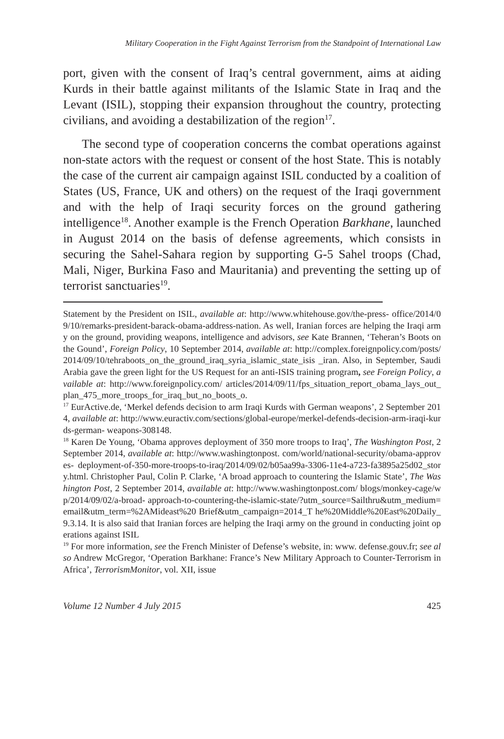Military Cooperation in the Fight Against Terrorism from the Standpoint of International Law
port, given with the consent of Iraq’s central government, aims at aiding Kurds in their battle against militants of the Islamic State in Iraq and the Levant (ISIL), stopping their expansion throughout the country, protecting civilians, and avoiding a destabilization of the region<sup>17</sup>.
The second type of cooperation concerns the combat operations against non-state actors with the request or consent of the host State. This is notably the case of the current air campaign against ISIL conducted by a coalition of States (US, France, UK and others) on the request of the Iraqi government and with the help of Iraqi security forces on the ground gathering intelligence<sup>18</sup>. Another example is the French Operation Barkhane, launched in August 2014 on the basis of defense agreements, which consists in securing the Sahel-Sahara region by supporting G-5 Sahel troops (Chad, Mali, Niger, Burkina Faso and Mauritania) and preventing the setting up of terrorist sanctuaries<sup>19</sup>.
Statement by the President on ISIL, available at: http://www.whitehouse.gov/the-press- office/2014/09/10/remarks-president-barack-obama-address-nation. As well, Iranian forces are helping the Iraqi army on the ground, providing weapons, intelligence and advisors, see Kate Brannen, ‘Teheran’s Boots on the Gound’, Foreign Policy, 10 September 2014, available at: http://complex.foreignpolicy.com/posts/ 2014/09/10/tehraboots_on_the_ground_iraq_syria_islamic_state_isis _iran. Also, in September, Saudi Arabia gave the green light for the US Request for an anti-ISIS training program, see Foreign Policy, available at: http://www.foreignpolicy.com/ articles/2014/09/11/fps_situation_report_obama_lays_out_plan_475_more_troops_for_iraq_but_no_boots_o.
<sup>17</sup> EurActive.de, ‘Merkel defends decision to arm Iraqi Kurds with German weapons’, 2 September 2014, available at: http://www.euractiv.com/sections/global-europe/merkel-defends-decision-arm-iraqi-kurds-german- weapons-308148.
<sup>18</sup> Karen De Young, ‘Obama approves deployment of 350 more troops to Iraq’, The Washington Post, 2 September 2014, available at: http://www.washingtonpost. com/world/national-security/obama-approves- deployment-of-350-more-troops-to-iraq/2014/09/02/b05aa99a-3306-11e4-a723-fa3895a25d02_story.html. Christopher Paul, Colin P. Clarke, ‘A broad approach to countering the Islamic State’, The Washington Post, 2 September 2014, available at: http://www.washingtonpost.com/ blogs/monkey-cage/wp/2014/09/02/a-broad- approach-to-countering-the-islamic-state/?utm_source=Sailthru&utm_medium=email&utm_term=%2AMideast%20 Brief&utm_campaign=2014_T he%20Middle%20East%20Daily_9.3.14. It is also said that Iranian forces are helping the Iraqi army on the ground in conducting joint operations against ISIL
<sup>19</sup> For more information, see the French Minister of Defense’s website, in: www. defense.gouv.fr; see also Andrew McGregor, ‘Operation Barkhane: France’s New Military Approach to Counter-Terrorism in Africa’, TerrorismMonitor, vol. XII, issue
Volume 12 Number 4 July 2015 425